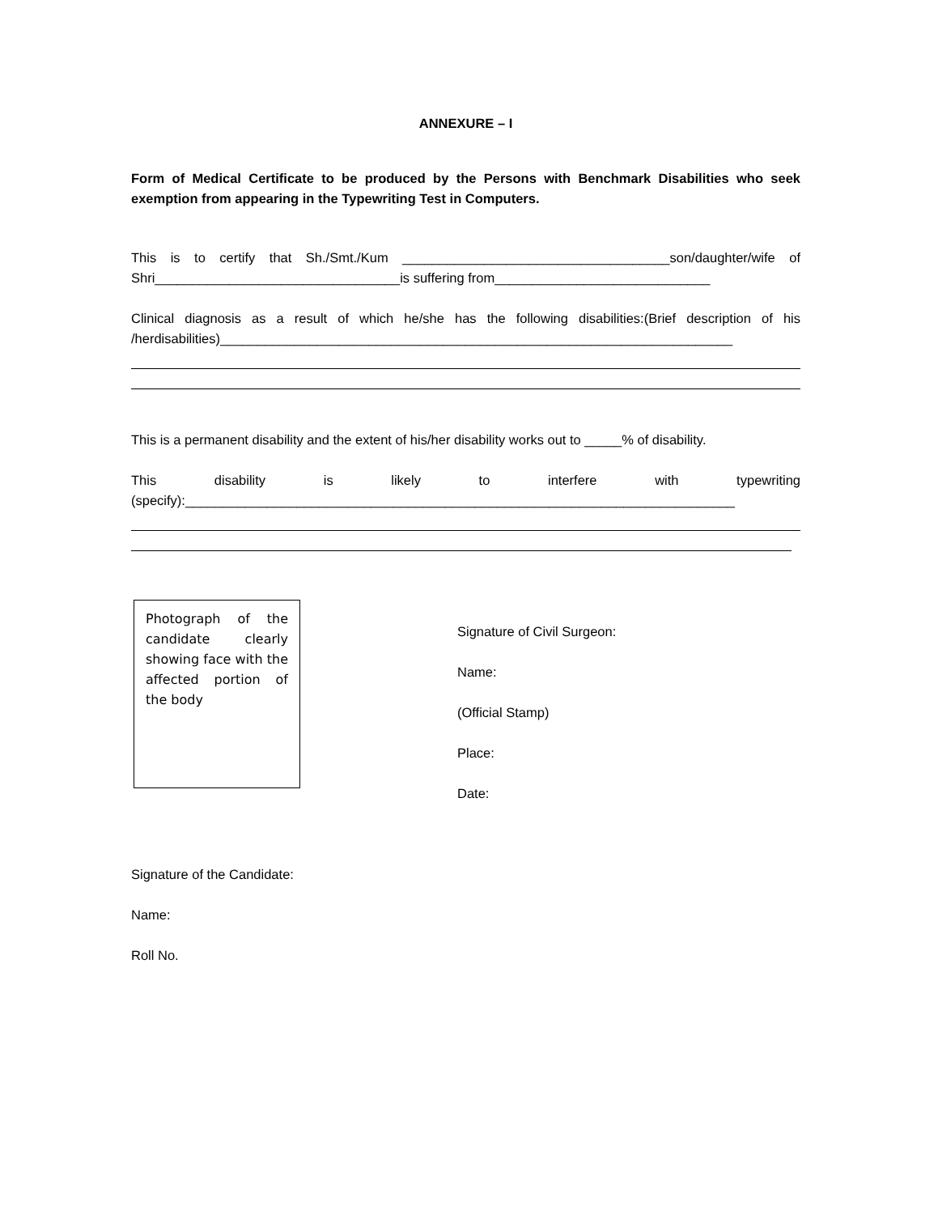ANNEXURE – I
Form of Medical Certificate to be produced by the Persons with Benchmark Disabilities who seek exemption from appearing in the Typewriting Test in Computers.
This is to certify that Sh./Smt./Kum ____________________________________son/daughter/wife of Shri_________________________________is suffering from_____________________________
Clinical diagnosis as a result of which he/she has the following disabilities:(Brief description of his /herdisabilities)_____________________________________________________________________
This is a permanent disability and the extent of his/her disability works out to _____% of disability.
This disability is likely to interfere with typewriting
(specify):__________________________________________________________________________
Photograph of the candidate clearly showing face with the affected portion of the body
Signature of Civil Surgeon:
Name:
(Official Stamp)
Place:
Date:
Signature of the Candidate:
Name:
Roll No.